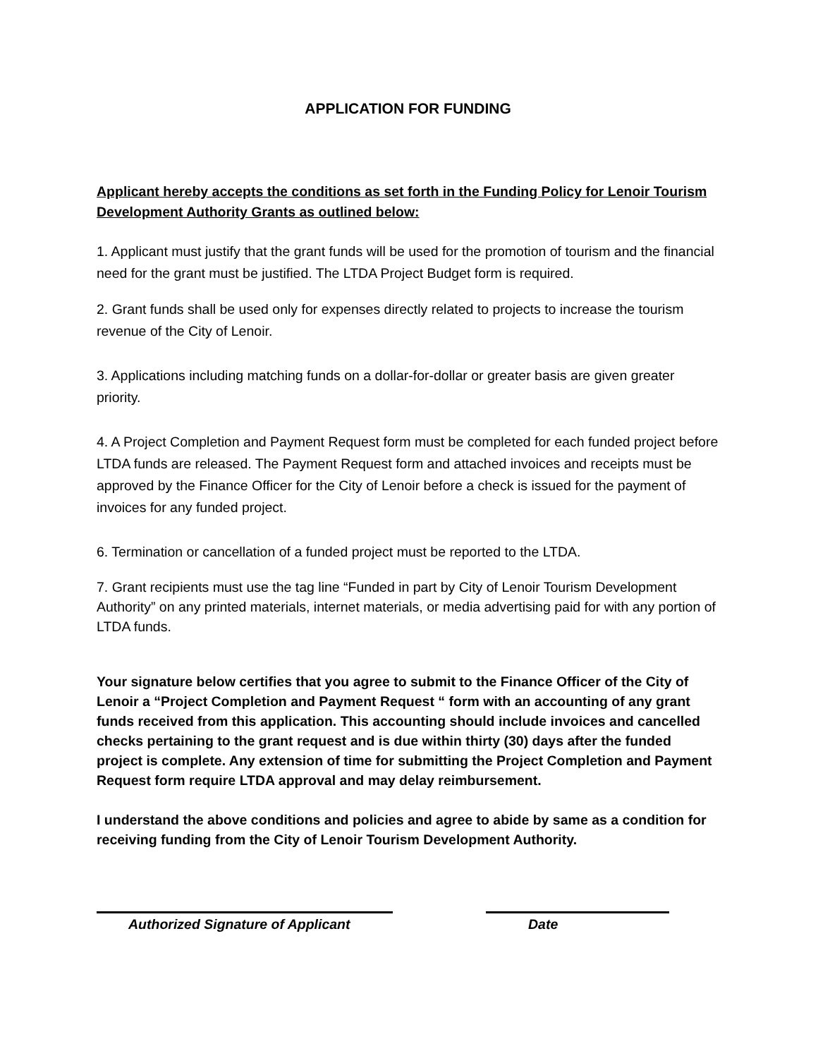APPLICATION FOR FUNDING
Applicant hereby accepts the conditions as set forth in the Funding Policy for Lenoir Tourism Development Authority Grants as outlined below:
1. Applicant must justify that the grant funds will be used for the promotion of tourism and the financial need for the grant must be justified. The LTDA Project Budget form is required.
2. Grant funds shall be used only for expenses directly related to projects to increase the tourism revenue of the City of Lenoir.
3. Applications including matching funds on a dollar-for-dollar or greater basis are given greater priority.
4. A Project Completion and Payment Request form must be completed for each funded project before LTDA funds are released. The Payment Request form and attached invoices and receipts must be approved by the Finance Officer for the City of Lenoir before a check is issued for the payment of invoices for any funded project.
6. Termination or cancellation of a funded project must be reported to the LTDA.
7. Grant recipients must use the tag line “Funded in part by City of Lenoir Tourism Development Authority” on any printed materials, internet materials, or media advertising paid for with any portion of LTDA funds.
Your signature below certifies that you agree to submit to the Finance Officer of the City of Lenoir a “Project Completion and Payment Request “ form with an accounting of any grant funds received from this application. This accounting should include invoices and cancelled checks pertaining to the grant request and is due within thirty (30) days after the funded project is complete. Any extension of time for submitting the Project Completion and Payment Request form require LTDA approval and may delay reimbursement.
I understand the above conditions and policies and agree to abide by same as a condition for receiving funding from the City of Lenoir Tourism Development Authority.
Authorized Signature of Applicant Date